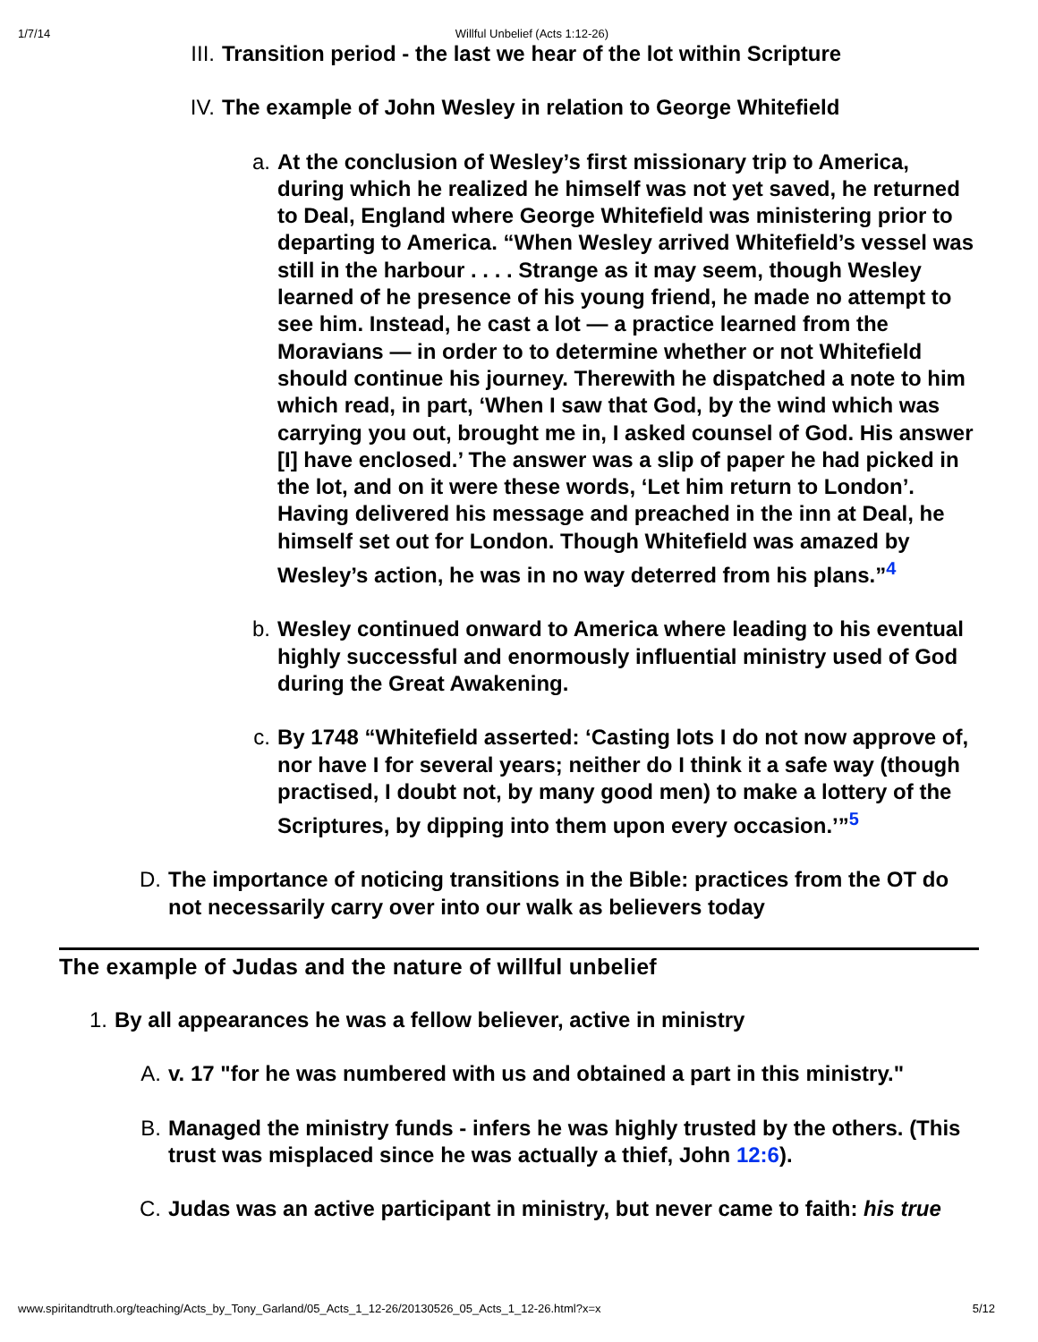1/7/14 Willful Unbelief (Acts 1:12-26)
III. Transition period - the last we hear of the lot within Scripture
IV. The example of John Wesley in relation to George Whitefield
a. At the conclusion of Wesley’s first missionary trip to America, during which he realized he himself was not yet saved, he returned to Deal, England where George Whitefield was ministering prior to departing to America. “When Wesley arrived Whitefield’s vessel was still in the harbour . . . . Strange as it may seem, though Wesley learned of he presence of his young friend, he made no attempt to see him. Instead, he cast a lot — a practice learned from the Moravians — in order to to determine whether or not Whitefield should continue his journey. Therewith he dispatched a note to him which read, in part, ‘When I saw that God, by the wind which was carrying you out, brought me in, I asked counsel of God. His answer [I] have enclosed.’ The answer was a slip of paper he had picked in the lot, and on it were these words, ‘Let him return to London’. Having delivered his message and preached in the inn at Deal, he himself set out for London. Though Whitefield was amazed by Wesley’s action, he was in no way deterred from his plans.”<sup>4</sup>
b. Wesley continued onward to America where leading to his eventual highly successful and enormously influential ministry used of God during the Great Awakening.
c. By 1748 “Whitefield asserted: ‘Casting lots I do not now approve of, nor have I for several years; neither do I think it a safe way (though practised, I doubt not, by many good men) to make a lottery of the Scriptures, by dipping into them upon every occasion.’”<sup>5</sup>
D. The importance of noticing transitions in the Bible: practices from the OT do not necessarily carry over into our walk as believers today
The example of Judas and the nature of willful unbelief
1. By all appearances he was a fellow believer, active in ministry
A. v. 17 "for he was numbered with us and obtained a part in this ministry."
B. Managed the ministry funds - infers he was highly trusted by the others. (This trust was misplaced since he was actually a thief, John 12:6).
C. Judas was an active participant in ministry, but never came to faith: his true
www.spiritandtruth.org/teaching/Acts_by_Tony_Garland/05_Acts_1_12-26/20130526_05_Acts_1_12-26.html?x=x 5/12